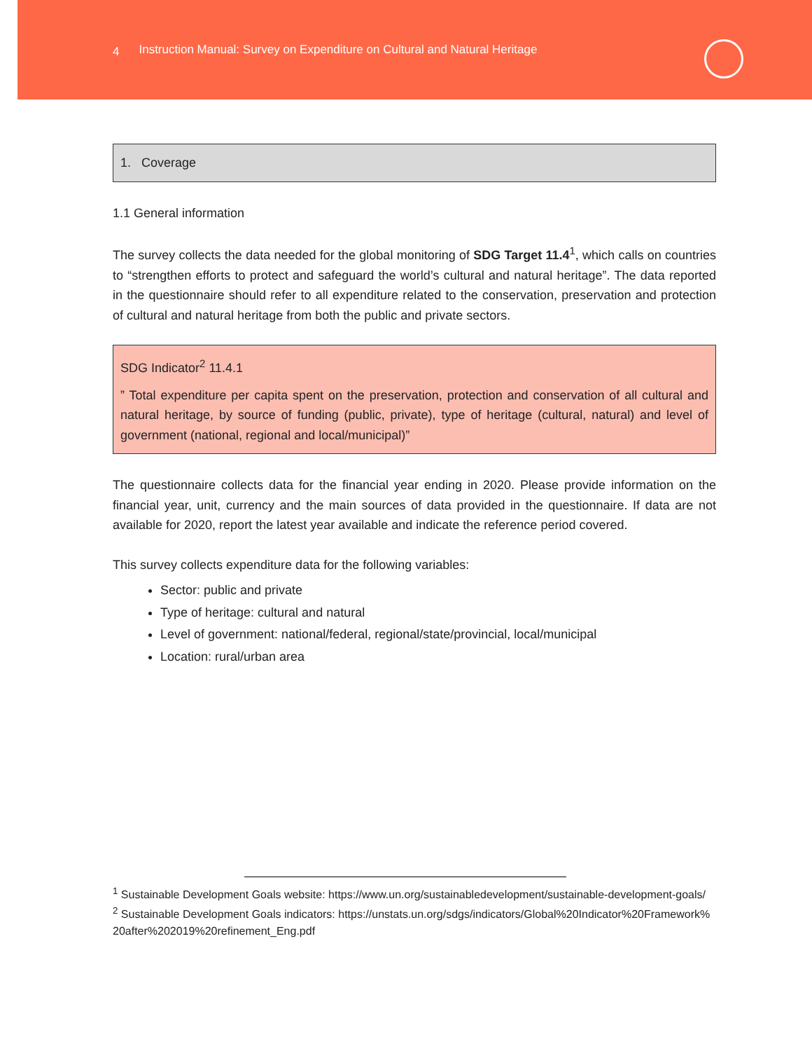4 Instruction Manual: Survey on Expenditure on Cultural and Natural Heritage
1. Coverage
1.1 General information
The survey collects the data needed for the global monitoring of SDG Target 11.4<sup>1</sup>, which calls on countries to “strengthen efforts to protect and safeguard the world’s cultural and natural heritage”. The data reported in the questionnaire should refer to all expenditure related to the conservation, preservation and protection of cultural and natural heritage from both the public and private sectors.
SDG Indicator<sup>2</sup> 11.4.1
” Total expenditure per capita spent on the preservation, protection and conservation of all cultural and natural heritage, by source of funding (public, private), type of heritage (cultural, natural) and level of government (national, regional and local/municipal)”
The questionnaire collects data for the financial year ending in 2020. Please provide information on the financial year, unit, currency and the main sources of data provided in the questionnaire. If data are not available for 2020, report the latest year available and indicate the reference period covered.
This survey collects expenditure data for the following variables:
Sector: public and private
Type of heritage: cultural and natural
Level of government: national/federal, regional/state/provincial, local/municipal
Location: rural/urban area
<sup>1</sup> Sustainable Development Goals website: https://www.un.org/sustainabledevelopment/sustainable-development-goals/
<sup>2</sup> Sustainable Development Goals indicators: https://unstats.un.org/sdgs/indicators/Global%20Indicator%20Framework%20after%202019%20refinement_Eng.pdf